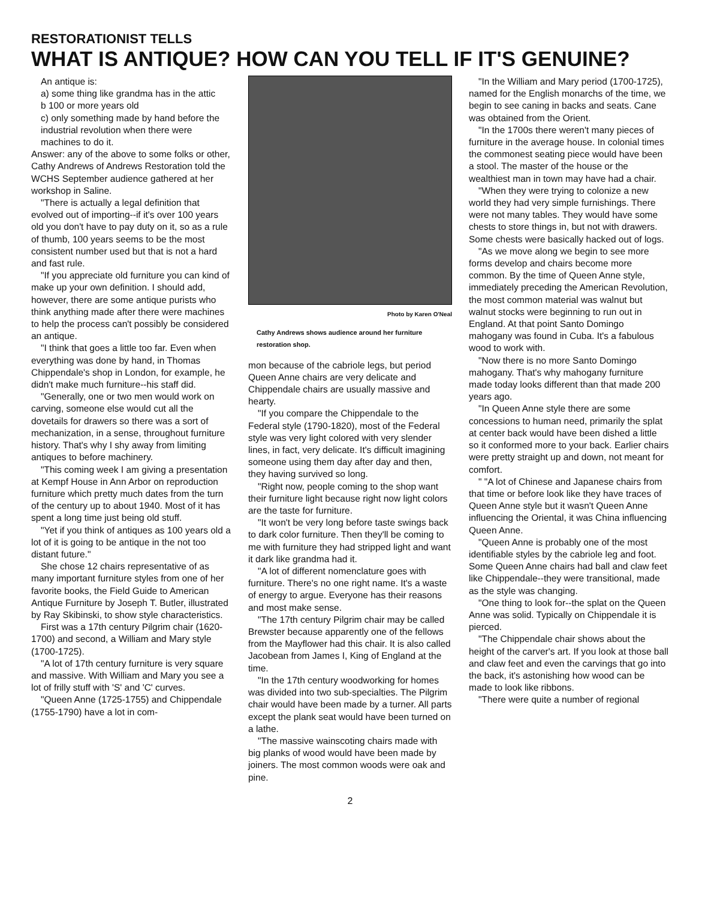RESTORATIONIST TELLS
WHAT IS ANTIQUE? HOW CAN YOU TELL IF IT'S GENUINE?
An antique is:
a) some thing like grandma has in the attic
b 100 or more years old
c) only something made by hand before the industrial revolution when there were machines to do it.
Answer: any of the above to some folks or other, Cathy Andrews of Andrews Restoration told the WCHS September audience gathered at her workshop in Saline.
"There is actually a legal definition that evolved out of importing--if it's over 100 years old you don't have to pay duty on it, so as a rule of thumb, 100 years seems to be the most consistent number used but that is not a hard and fast rule.
"If you appreciate old furniture you can kind of make up your own definition. I should add, however, there are some antique purists who think anything made after there were machines to help the process can't possibly be considered an antique.
"I think that goes a little too far. Even when everything was done by hand, in Thomas Chippendale's shop in London, for example, he didn't make much furniture--his staff did.
"Generally, one or two men would work on carving, someone else would cut all the dovetails for drawers so there was a sort of mechanization, in a sense, throughout furniture history. That's why I shy away from limiting antiques to before machinery.
"This coming week I am giving a presentation at Kempf House in Ann Arbor on reproduction furniture which pretty much dates from the turn of the century up to about 1940. Most of it has spent a long time just being old stuff.
"Yet if you think of antiques as 100 years old a lot of it is going to be antique in the not too distant future."
She chose 12 chairs representative of as many important furniture styles from one of her favorite books, the Field Guide to American Antique Furniture by Joseph T. Butler, illustrated by Ray Skibinski, to show style characteristics.
First was a 17th century Pilgrim chair (1620-1700) and second, a William and Mary style (1700-1725).
"A lot of 17th century furniture is very square and massive. With William and Mary you see a lot of frilly stuff with 'S' and 'C' curves.
"Queen Anne (1725-1755) and Chippendale (1755-1790) have a lot in com-
Photo by Karen O'Neal
Cathy Andrews shows audience around her furniture restoration shop.
mon because of the cabriole legs, but period Queen Anne chairs are very delicate and Chippendale chairs are usually massive and hearty.
"If you compare the Chippendale to the Federal style (1790-1820), most of the Federal style was very light colored with very slender lines, in fact, very delicate. It's difficult imagining someone using them day after day and then, they having survived so long.
"Right now, people coming to the shop want their furniture light because right now light colors are the taste for furniture.
"It won't be very long before taste swings back to dark color furniture. Then they'll be coming to me with furniture they had stripped light and want it dark like grandma had it.
"A lot of different nomenclature goes with furniture. There's no one right name. It's a waste of energy to argue. Everyone has their reasons and most make sense.
"The 17th century Pilgrim chair may be called Brewster because apparently one of the fellows from the Mayflower had this chair. It is also called Jacobean from James I, King of England at the time.
"In the 17th century woodworking for homes was divided into two sub-specialties. The Pilgrim chair would have been made by a turner. All parts except the plank seat would have been turned on a lathe.
"The massive wainscoting chairs made with big planks of wood would have been made by joiners. The most common woods were oak and pine.
"In the William and Mary period (1700-1725), named for the English monarchs of the time, we begin to see caning in backs and seats. Cane was obtained from the Orient.
"In the 1700s there weren't many pieces of furniture in the average house. In colonial times the commonest seating piece would have been a stool. The master of the house or the wealthiest man in town may have had a chair.
"When they were trying to colonize a new world they had very simple furnishings. There were not many tables. They would have some chests to store things in, but not with drawers. Some chests were basically hacked out of logs.
"As we move along we begin to see more forms develop and chairs become more common. By the time of Queen Anne style, immediately preceding the American Revolution, the most common material was walnut but walnut stocks were beginning to run out in England. At that point Santo Domingo mahogany was found in Cuba. It's a fabulous wood to work with.
"Now there is no more Santo Domingo mahogany. That's why mahogany furniture made today looks different than that made 200 years ago.
"In Queen Anne style there are some concessions to human need, primarily the splat at center back would have been dished a little so it conformed more to your back. Earlier chairs were pretty straight up and down, not meant for comfort.
" "A lot of Chinese and Japanese chairs from that time or before look like they have traces of Queen Anne style but it wasn't Queen Anne influencing the Oriental, it was China influencing Queen Anne.
"Queen Anne is probably one of the most identifiable styles by the cabriole leg and foot. Some Queen Anne chairs had ball and claw feet like Chippendale--they were transitional, made as the style was changing.
"One thing to look for--the splat on the Queen Anne was solid. Typically on Chippendale it is pierced.
"The Chippendale chair shows about the height of the carver's art. If you look at those ball and claw feet and even the carvings that go into the back, it's astonishing how wood can be made to look like ribbons.
"There were quite a number of regional
2